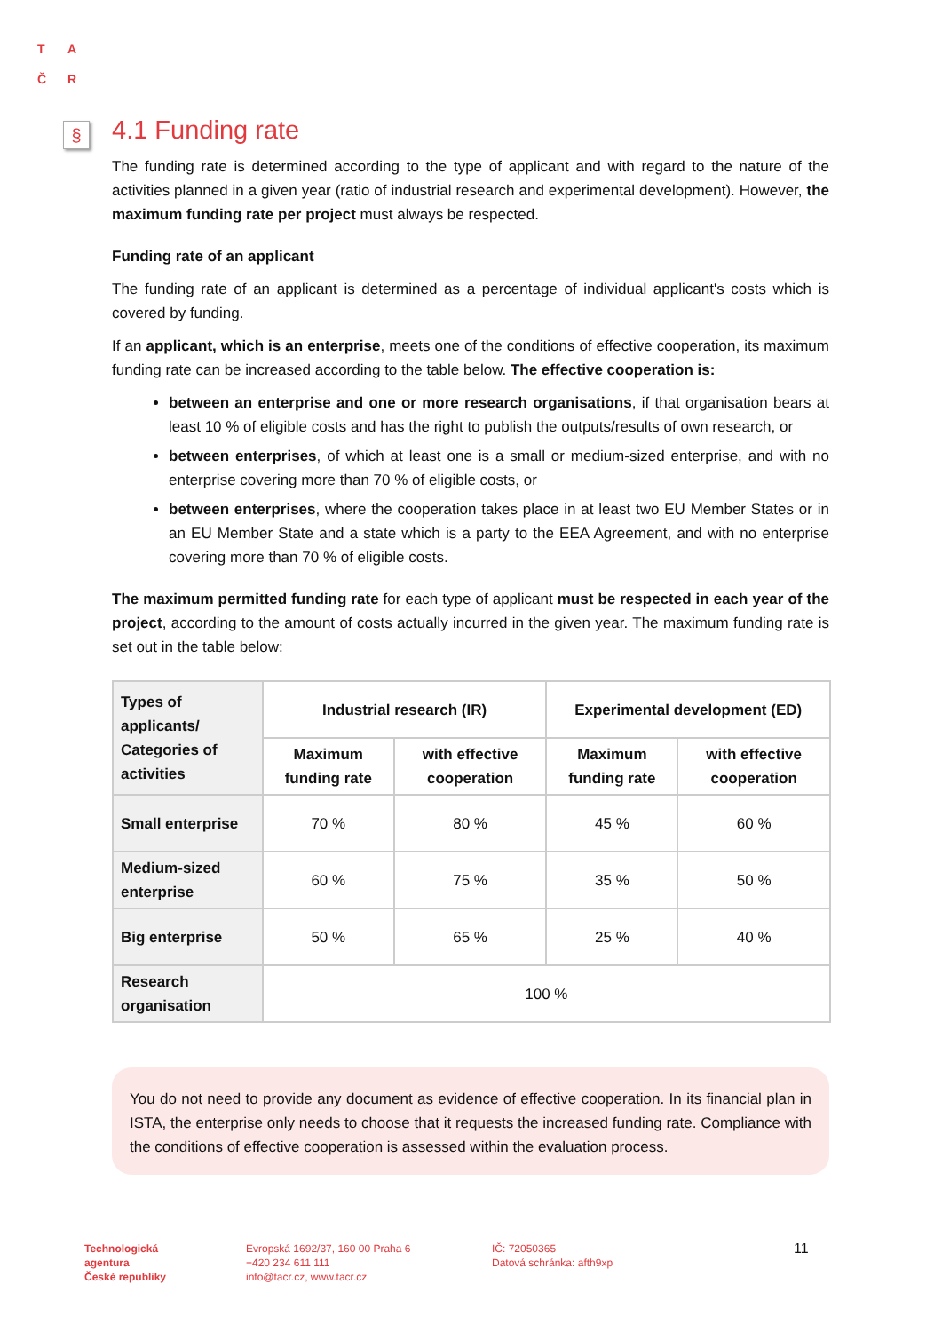T A
Č R
§
4.1 Funding rate
The funding rate is determined according to the type of applicant and with regard to the nature of the activities planned in a given year (ratio of industrial research and experimental development). However, the maximum funding rate per project must always be respected.
Funding rate of an applicant
The funding rate of an applicant is determined as a percentage of individual applicant's costs which is covered by funding.
If an applicant, which is an enterprise, meets one of the conditions of effective cooperation, its maximum funding rate can be increased according to the table below. The effective cooperation is:
between an enterprise and one or more research organisations, if that organisation bears at least 10 % of eligible costs and has the right to publish the outputs/results of own research, or
between enterprises, of which at least one is a small or medium-sized enterprise, and with no enterprise covering more than 70 % of eligible costs, or
between enterprises, where the cooperation takes place in at least two EU Member States or in an EU Member State and a state which is a party to the EEA Agreement, and with no enterprise covering more than 70 % of eligible costs.
The maximum permitted funding rate for each type of applicant must be respected in each year of the project, according to the amount of costs actually incurred in the given year. The maximum funding rate is set out in the table below:
| Types of applicants/ Categories of activities | Industrial research (IR) | | Experimental development (ED) | |
| --- | --- | --- | --- | --- |
| | Maximum funding rate | with effective cooperation | Maximum funding rate | with effective cooperation |
| Small enterprise | 70 % | 80 % | 45 % | 60 % |
| Medium-sized enterprise | 60 % | 75 % | 35 % | 50 % |
| Big enterprise | 50 % | 65 % | 25 % | 40 % |
| Research organisation | 100 % | | | |
You do not need to provide any document as evidence of effective cooperation. In its financial plan in ISTA, the enterprise only needs to choose that it requests the increased funding rate. Compliance with the conditions of effective cooperation is assessed within the evaluation process.
Technologická
agentura
České republiky
Evropská 1692/37, 160 00 Praha 6
+420 234 611 111
info@tacr.cz, www.tacr.cz
IČ: 72050365
Datová schránka: afth9xp
11